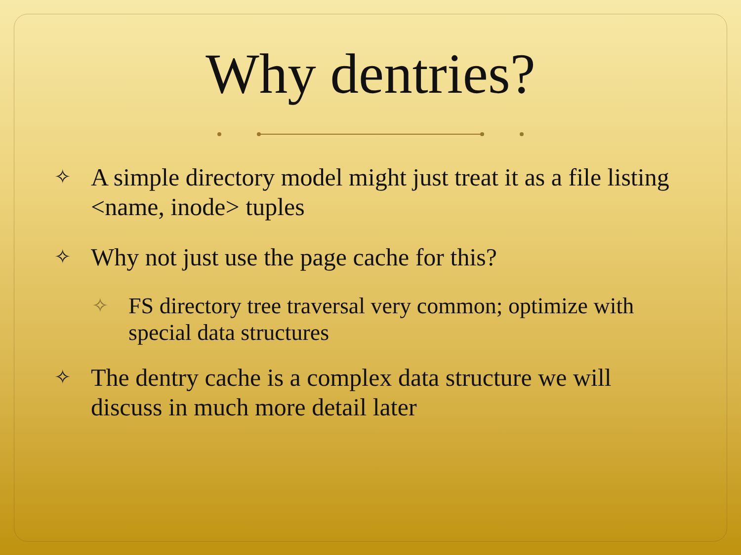Why dentries?
✧ A simple directory model might just treat it as a file listing <name, inode> tuples
✧ Why not just use the page cache for this?
✧ FS directory tree traversal very common; optimize with special data structures
✧ The dentry cache is a complex data structure we will discuss in much more detail later